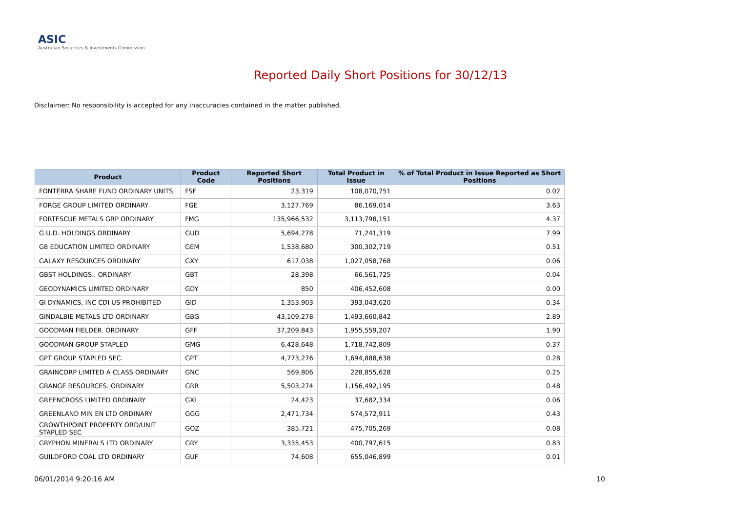ASIC
Australian Securities & Investments Commission
Reported Daily Short Positions for 30/12/13
Disclaimer: No responsibility is accepted for any inaccuracies contained in the matter published.
| Product | Product Code | Reported Short Positions | Total Product in Issue | % of Total Product in Issue Reported as Short Positions |
| --- | --- | --- | --- | --- |
| FONTERRA SHARE FUND ORDINARY UNITS | FSF | 23,319 | 108,070,751 | 0.02 |
| FORGE GROUP LIMITED ORDINARY | FGE | 3,127,769 | 86,169,014 | 3.63 |
| FORTESCUE METALS GRP ORDINARY | FMG | 135,966,532 | 3,113,798,151 | 4.37 |
| G.U.D. HOLDINGS ORDINARY | GUD | 5,694,278 | 71,241,319 | 7.99 |
| G8 EDUCATION LIMITED ORDINARY | GEM | 1,538,680 | 300,302,719 | 0.51 |
| GALAXY RESOURCES ORDINARY | GXY | 617,038 | 1,027,058,768 | 0.06 |
| GBST HOLDINGS.. ORDINARY | GBT | 28,398 | 66,561,725 | 0.04 |
| GEODYNAMICS LIMITED ORDINARY | GDY | 850 | 406,452,608 | 0.00 |
| GI DYNAMICS, INC CDI US PROHIBITED | GID | 1,353,903 | 393,043,620 | 0.34 |
| GINDALBIE METALS LTD ORDINARY | GBG | 43,109,278 | 1,493,660,842 | 2.89 |
| GOODMAN FIELDER. ORDINARY | GFF | 37,209,843 | 1,955,559,207 | 1.90 |
| GOODMAN GROUP STAPLED | GMG | 6,428,648 | 1,718,742,809 | 0.37 |
| GPT GROUP STAPLED SEC. | GPT | 4,773,276 | 1,694,888,638 | 0.28 |
| GRAINCORP LIMITED A CLASS ORDINARY | GNC | 569,806 | 228,855,628 | 0.25 |
| GRANGE RESOURCES. ORDINARY | GRR | 5,503,274 | 1,156,492,195 | 0.48 |
| GREENCROSS LIMITED ORDINARY | GXL | 24,423 | 37,682,334 | 0.06 |
| GREENLAND MIN EN LTD ORDINARY | GGG | 2,471,734 | 574,572,911 | 0.43 |
| GROWTHPOINT PROPERTY ORD/UNIT STAPLED SEC | GOZ | 385,721 | 475,705,269 | 0.08 |
| GRYPHON MINERALS LTD ORDINARY | GRY | 3,335,453 | 400,797,615 | 0.83 |
| GUILDFORD COAL LTD ORDINARY | GUF | 74,608 | 655,046,899 | 0.01 |
06/01/2014 9:20:16 AM 10